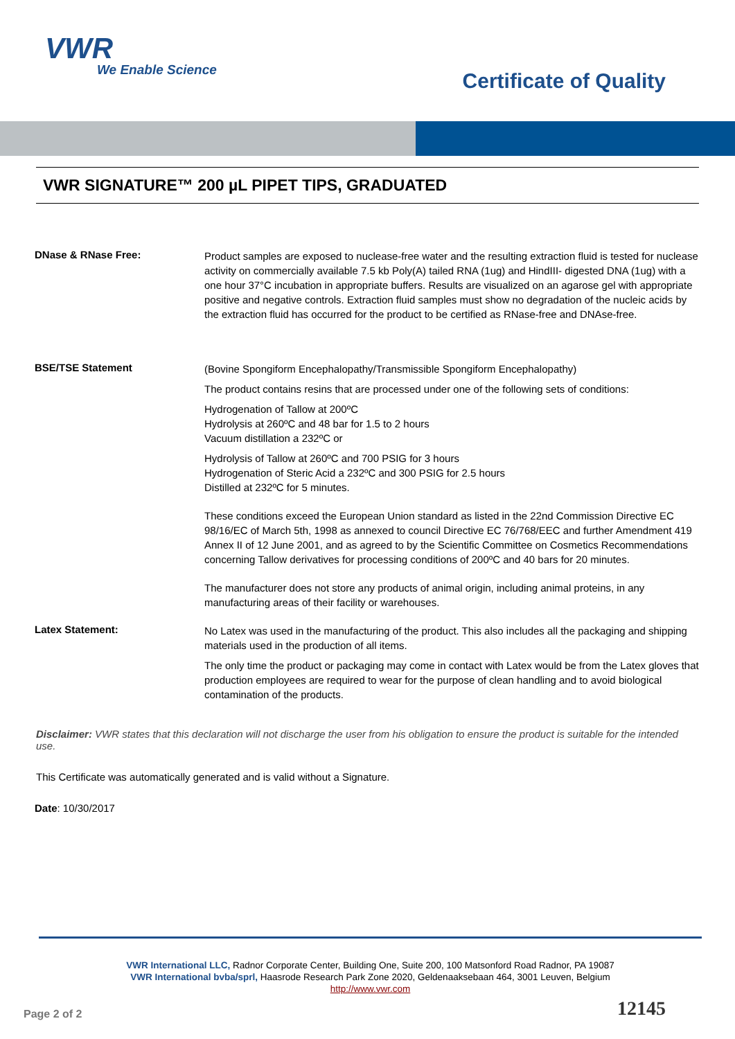VWR
We Enable Science
Certificate of Quality
VWR SIGNATURE™ 200 µL PIPET TIPS, GRADUATED
DNase & RNase Free:
Product samples are exposed to nuclease-free water and the resulting extraction fluid is tested for nuclease activity on commercially available 7.5 kb Poly(A) tailed RNA (1ug) and HindIII- digested DNA (1ug) with a one hour 37°C incubation in appropriate buffers. Results are visualized on an agarose gel with appropriate positive and negative controls. Extraction fluid samples must show no degradation of the nucleic acids by the extraction fluid has occurred for the product to be certified as RNase-free and DNAse-free.
BSE/TSE Statement
(Bovine Spongiform Encephalopathy/Transmissible Spongiform Encephalopathy)
The product contains resins that are processed under one of the following sets of conditions:
Hydrogenation of Tallow at 200ºC
Hydrolysis at 260ºC and 48 bar for 1.5 to 2 hours
Vacuum distillation a 232ºC or
Hydrolysis of Tallow at 260ºC and 700 PSIG for 3 hours
Hydrogenation of Steric Acid a 232ºC and 300 PSIG for 2.5 hours
Distilled at 232ºC for 5 minutes.
These conditions exceed the European Union standard as listed in the 22nd Commission Directive EC 98/16/EC of March 5th, 1998 as annexed to council Directive EC 76/768/EEC and further Amendment 419 Annex II of 12 June 2001, and as agreed to by the Scientific Committee on Cosmetics Recommendations concerning Tallow derivatives for processing conditions of 200ºC and 40 bars for 20 minutes.
The manufacturer does not store any products of animal origin, including animal proteins, in any manufacturing areas of their facility or warehouses.
Latex Statement:
No Latex was used in the manufacturing of the product. This also includes all the packaging and shipping materials used in the production of all items.
The only time the product or packaging may come in contact with Latex would be from the Latex gloves that production employees are required to wear for the purpose of clean handling and to avoid biological contamination of the products.
Disclaimer: VWR states that this declaration will not discharge the user from his obligation to ensure the product is suitable for the intended use.
This Certificate was automatically generated and is valid without a Signature.
Date: 10/30/2017
VWR International LLC, Radnor Corporate Center, Building One, Suite 200, 100 Matsonford Road Radnor, PA 19087
VWR International bvba/sprl, Haasrode Research Park Zone 2020, Geldenaaksebaan 464, 3001 Leuven, Belgium
http://www.vwr.com
12145 Page 2 of 2